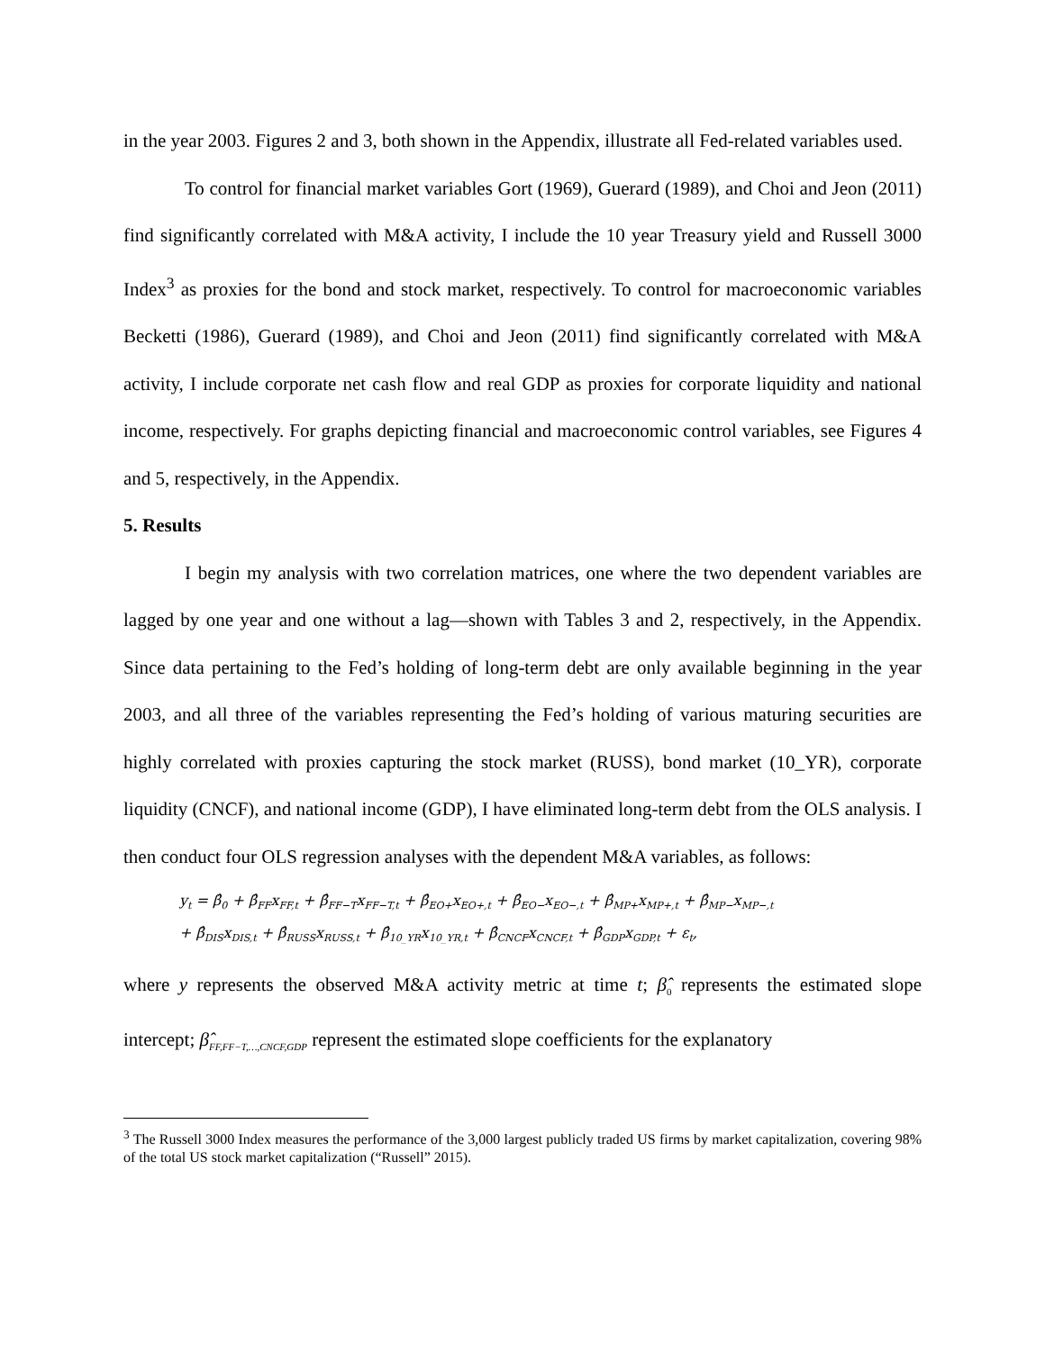in the year 2003. Figures 2 and 3, both shown in the Appendix, illustrate all Fed-related variables used.
To control for financial market variables Gort (1969), Guerard (1989), and Choi and Jeon (2011) find significantly correlated with M&A activity, I include the 10 year Treasury yield and Russell 3000 Index<sup>3</sup> as proxies for the bond and stock market, respectively. To control for macroeconomic variables Becketti (1986), Guerard (1989), and Choi and Jeon (2011) find significantly correlated with M&A activity, I include corporate net cash flow and real GDP as proxies for corporate liquidity and national income, respectively. For graphs depicting financial and macroeconomic control variables, see Figures 4 and 5, respectively, in the Appendix.
5. Results
I begin my analysis with two correlation matrices, one where the two dependent variables are lagged by one year and one without a lag—shown with Tables 3 and 2, respectively, in the Appendix. Since data pertaining to the Fed’s holding of long-term debt are only available beginning in the year 2003, and all three of the variables representing the Fed’s holding of various maturing securities are highly correlated with proxies capturing the stock market (RUSS), bond market (10_YR), corporate liquidity (CNCF), and national income (GDP), I have eliminated long-term debt from the OLS analysis. I then conduct four OLS regression analyses with the dependent M&A variables, as follows:
y<sub>t</sub> = β̂<sub>0</sub> + β̂<sub>FF</sub>x<sub>FF,t</sub> + β̂<sub>FF−T</sub>x<sub>FF−T,t</sub> + β̂<sub>EO+</sub>x<sub>EO+,t</sub> + β̂<sub>EO−</sub>x<sub>EO−,t</sub> + β̂<sub>MP+</sub>x<sub>MP+,t</sub> + β̂<sub>MP−</sub>x<sub>MP−,t</sub>
+ β̂<sub>DIS</sub>x<sub>DIS,t</sub> + β̂<sub>RUSS</sub>x<sub>RUSS,t</sub> + β̂<sub>10_YR</sub>x<sub>10_YR,t</sub> + β̂<sub>CNCF</sub>x<sub>CNCF,t</sub> + β̂<sub>GDP</sub>x<sub>GDP,t</sub> + ε<sub>t</sub>,
where y represents the observed M&A activity metric at time t; β̂<sub>0</sub> represents the estimated slope intercept; β̂<sub>FF,FF−T,…,CNCF,GDP</sub> represent the estimated slope coefficients for the explanatory
<sup>3</sup> The Russell 3000 Index measures the performance of the 3,000 largest publicly traded US firms by market capitalization, covering 98% of the total US stock market capitalization (“Russell” 2015).